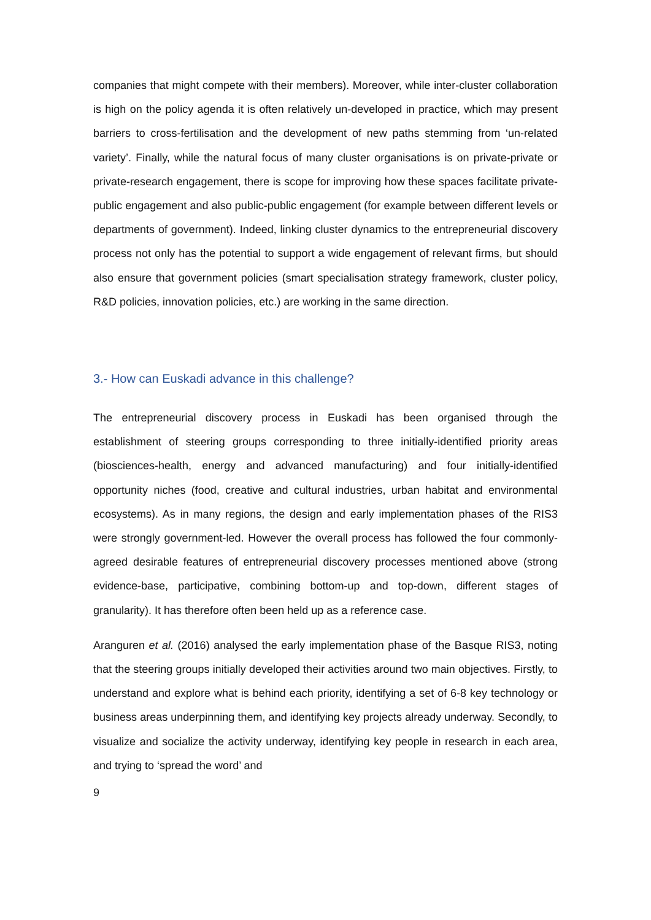companies that might compete with their members). Moreover, while inter-cluster collaboration is high on the policy agenda it is often relatively un-developed in practice, which may present barriers to cross-fertilisation and the development of new paths stemming from ‘un-related variety’. Finally, while the natural focus of many cluster organisations is on private-private or private-research engagement, there is scope for improving how these spaces facilitate private-public engagement and also public-public engagement (for example between different levels or departments of government). Indeed, linking cluster dynamics to the entrepreneurial discovery process not only has the potential to support a wide engagement of relevant firms, but should also ensure that government policies (smart specialisation strategy framework, cluster policy, R&D policies, innovation policies, etc.) are working in the same direction.
3.- How can Euskadi advance in this challenge?
The entrepreneurial discovery process in Euskadi has been organised through the establishment of steering groups corresponding to three initially-identified priority areas (biosciences-health, energy and advanced manufacturing) and four initially-identified opportunity niches (food, creative and cultural industries, urban habitat and environmental ecosystems). As in many regions, the design and early implementation phases of the RIS3 were strongly government-led. However the overall process has followed the four commonly-agreed desirable features of entrepreneurial discovery processes mentioned above (strong evidence-base, participative, combining bottom-up and top-down, different stages of granularity). It has therefore often been held up as a reference case.
Aranguren et al. (2016) analysed the early implementation phase of the Basque RIS3, noting that the steering groups initially developed their activities around two main objectives. Firstly, to understand and explore what is behind each priority, identifying a set of 6-8 key technology or business areas underpinning them, and identifying key projects already underway. Secondly, to visualize and socialize the activity underway, identifying key people in research in each area, and trying to ‘spread the word’ and
9